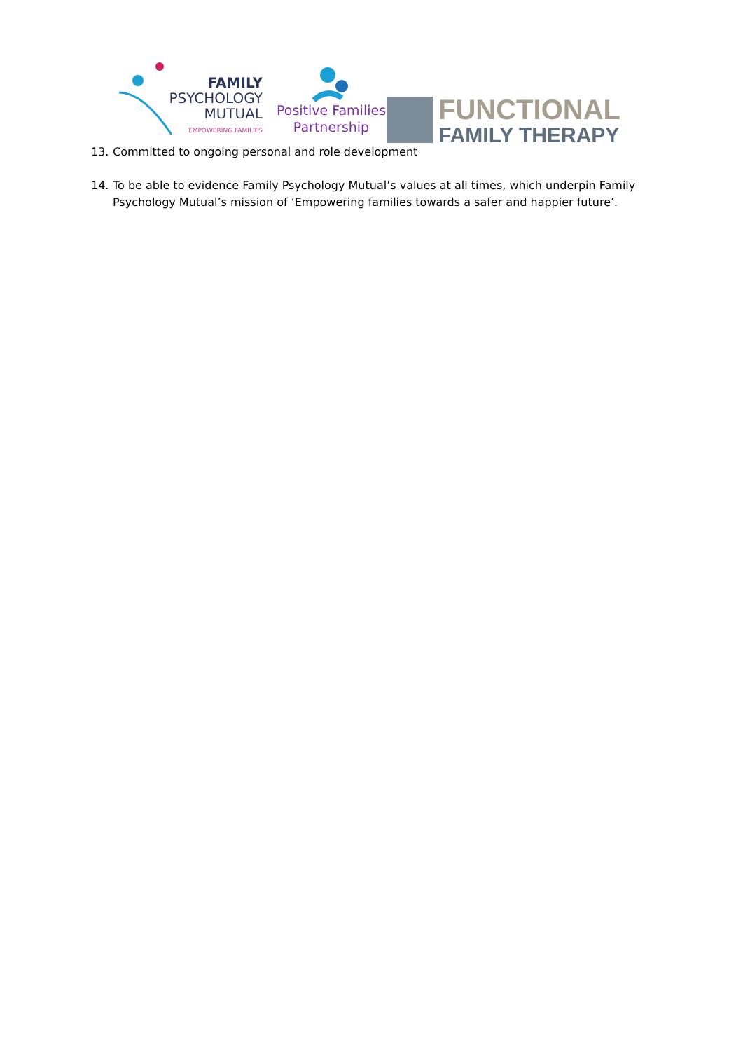FAMILY
PSYCHOLOGY
MUTUAL
EMPOWERING FAMILIES
Positive Families
Partnership
FUNCTIONAL
FAMILY THERAPY
13. Committed to ongoing personal and role development
14. To be able to evidence Family Psychology Mutual’s values at all times, which underpin Family Psychology Mutual’s mission of ‘Empowering families towards a safer and happier future’.